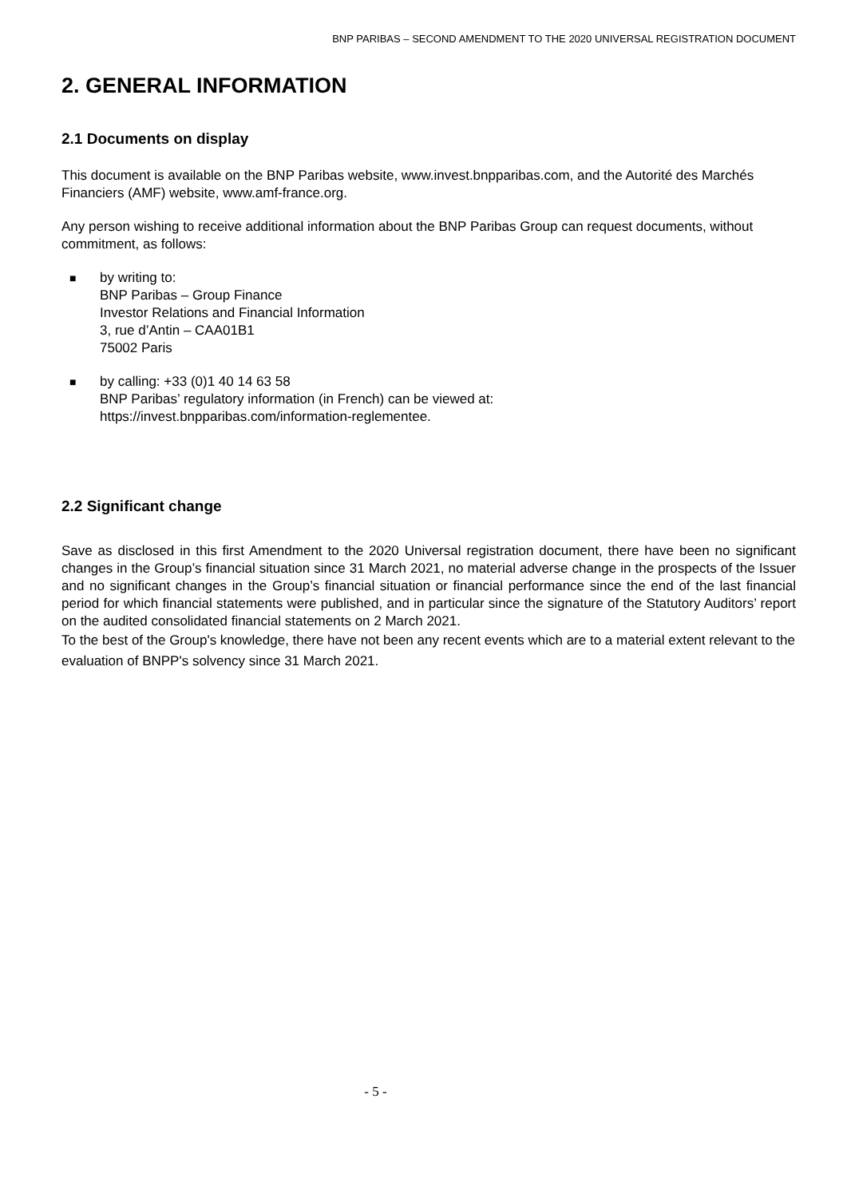BNP PARIBAS – SECOND AMENDMENT TO THE 2020 UNIVERSAL REGISTRATION DOCUMENT
2. GENERAL INFORMATION
2.1 Documents on display
This document is available on the BNP Paribas website, www.invest.bnpparibas.com, and the Autorité des Marchés Financiers (AMF) website, www.amf-france.org.
Any person wishing to receive additional information about the BNP Paribas Group can request documents, without commitment, as follows:
■
by writing to:
BNP Paribas – Group Finance
Investor Relations and Financial Information
3, rue d’Antin – CAA01B1
75002 Paris
■
by calling: +33 (0)1 40 14 63 58
BNP Paribas’ regulatory information (in French) can be viewed at:
https://invest.bnpparibas.com/information-reglementee.
2.2 Significant change
Save as disclosed in this first Amendment to the 2020 Universal registration document, there have been no significant changes in the Group’s financial situation since 31 March 2021, no material adverse change in the prospects of the Issuer and no significant changes in the Group’s financial situation or financial performance since the end of the last financial period for which financial statements were published, and in particular since the signature of the Statutory Auditors’ report on the audited consolidated financial statements on 2 March 2021.
To the best of the Group's knowledge, there have not been any recent events which are to a material extent relevant to the evaluation of BNPP's solvency since 31 March 2021.
- 5 -